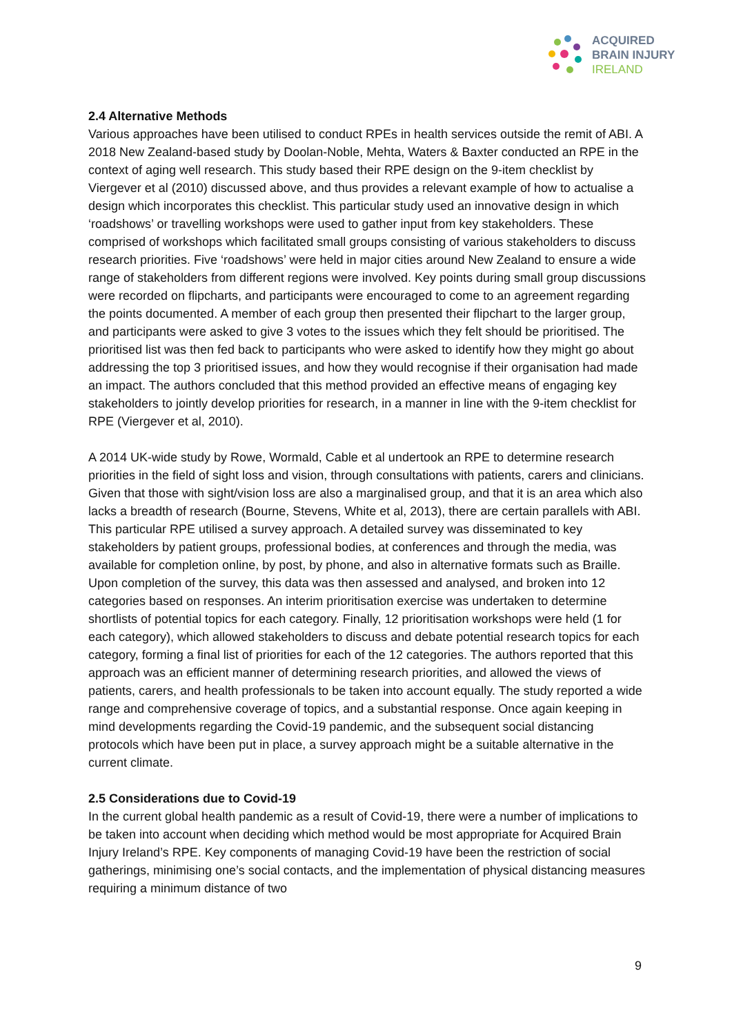ACQUIRED
BRAIN INJURY
IRELAND
2.4 Alternative Methods
Various approaches have been utilised to conduct RPEs in health services outside the remit of ABI. A 2018 New Zealand-based study by Doolan-Noble, Mehta, Waters & Baxter conducted an RPE in the context of aging well research. This study based their RPE design on the 9-item checklist by Viergever et al (2010) discussed above, and thus provides a relevant example of how to actualise a design which incorporates this checklist. This particular study used an innovative design in which ‘roadshows’ or travelling workshops were used to gather input from key stakeholders. These comprised of workshops which facilitated small groups consisting of various stakeholders to discuss research priorities. Five ‘roadshows’ were held in major cities around New Zealand to ensure a wide range of stakeholders from different regions were involved. Key points during small group discussions were recorded on flipcharts, and participants were encouraged to come to an agreement regarding the points documented. A member of each group then presented their flipchart to the larger group, and participants were asked to give 3 votes to the issues which they felt should be prioritised. The prioritised list was then fed back to participants who were asked to identify how they might go about addressing the top 3 prioritised issues, and how they would recognise if their organisation had made an impact. The authors concluded that this method provided an effective means of engaging key stakeholders to jointly develop priorities for research, in a manner in line with the 9-item checklist for RPE (Viergever et al, 2010).
A 2014 UK-wide study by Rowe, Wormald, Cable et al undertook an RPE to determine research priorities in the field of sight loss and vision, through consultations with patients, carers and clinicians. Given that those with sight/vision loss are also a marginalised group, and that it is an area which also lacks a breadth of research (Bourne, Stevens, White et al, 2013), there are certain parallels with ABI. This particular RPE utilised a survey approach. A detailed survey was disseminated to key stakeholders by patient groups, professional bodies, at conferences and through the media, was available for completion online, by post, by phone, and also in alternative formats such as Braille. Upon completion of the survey, this data was then assessed and analysed, and broken into 12 categories based on responses. An interim prioritisation exercise was undertaken to determine shortlists of potential topics for each category. Finally, 12 prioritisation workshops were held (1 for each category), which allowed stakeholders to discuss and debate potential research topics for each category, forming a final list of priorities for each of the 12 categories. The authors reported that this approach was an efficient manner of determining research priorities, and allowed the views of patients, carers, and health professionals to be taken into account equally. The study reported a wide range and comprehensive coverage of topics, and a substantial response. Once again keeping in mind developments regarding the Covid-19 pandemic, and the subsequent social distancing protocols which have been put in place, a survey approach might be a suitable alternative in the current climate.
2.5 Considerations due to Covid-19
In the current global health pandemic as a result of Covid-19, there were a number of implications to be taken into account when deciding which method would be most appropriate for Acquired Brain Injury Ireland’s RPE. Key components of managing Covid-19 have been the restriction of social gatherings, minimising one’s social contacts, and the implementation of physical distancing measures requiring a minimum distance of two
9